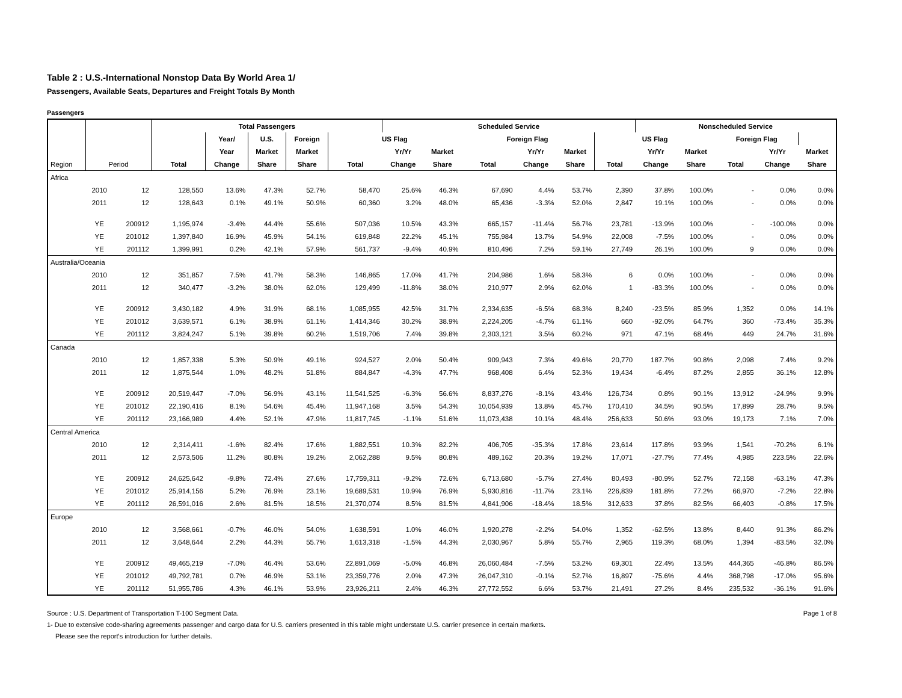Table 2 : U.S.-International Nonstop Data By World Area 1/
Passengers, Available Seats, Departures and Freight Totals By Month
Passengers
| | | | Total Passengers | | | | | Scheduled Service | | | | | | Nonscheduled Service | | | | |
| --- | --- | --- | --- | --- | --- | --- | --- | --- | --- | --- | --- | --- | --- | --- | --- | --- | --- | --- |
| | | | | Year/ | U.S. | Foreign | US Flag | | | Foreign Flag | | | US Flag | | | Foreign Flag | | |
| | | | | Year | Market | Market | | Yr/Yr | Market | | Yr/Yr | Market | | Yr/Yr | Market | | Yr/Yr | Market |
| Region | Period | | Total | Change | Share | Share | Total | Change | Share | Total | Change | Share | Total | Change | Share | Total | Change | Share |
| Africa | | | | | | | | | | | | | | | | | | |
| | 2010 | 12 | 128,550 | 13.6% | 47.3% | 52.7% | 58,470 | 25.6% | 46.3% | 67,690 | 4.4% | 53.7% | 2,390 | 37.8% | 100.0% | - | 0.0% | 0.0% |
| | 2011 | 12 | 128,643 | 0.1% | 49.1% | 50.9% | 60,360 | 3.2% | 48.0% | 65,436 | -3.3% | 52.0% | 2,847 | 19.1% | 100.0% | - | 0.0% | 0.0% |
| | YE | 200912 | 1,195,974 | -3.4% | 44.4% | 55.6% | 507,036 | 10.5% | 43.3% | 665,157 | -11.4% | 56.7% | 23,781 | -13.9% | 100.0% | - | -100.0% | 0.0% |
| | YE | 201012 | 1,397,840 | 16.9% | 45.9% | 54.1% | 619,848 | 22.2% | 45.1% | 755,984 | 13.7% | 54.9% | 22,008 | -7.5% | 100.0% | - | 0.0% | 0.0% |
| | YE | 201112 | 1,399,991 | 0.2% | 42.1% | 57.9% | 561,737 | -9.4% | 40.9% | 810,496 | 7.2% | 59.1% | 27,749 | 26.1% | 100.0% | 9 | 0.0% | 0.0% |
| Australia/Oceania | | | | | | | | | | | | | | | | | | |
| | 2010 | 12 | 351,857 | 7.5% | 41.7% | 58.3% | 146,865 | 17.0% | 41.7% | 204,986 | 1.6% | 58.3% | 6 | 0.0% | 100.0% | - | 0.0% | 0.0% |
| | 2011 | 12 | 340,477 | -3.2% | 38.0% | 62.0% | 129,499 | -11.8% | 38.0% | 210,977 | 2.9% | 62.0% | 1 | -83.3% | 100.0% | - | 0.0% | 0.0% |
| | YE | 200912 | 3,430,182 | 4.9% | 31.9% | 68.1% | 1,085,955 | 42.5% | 31.7% | 2,334,635 | -6.5% | 68.3% | 8,240 | -23.5% | 85.9% | 1,352 | 0.0% | 14.1% |
| | YE | 201012 | 3,639,571 | 6.1% | 38.9% | 61.1% | 1,414,346 | 30.2% | 38.9% | 2,224,205 | -4.7% | 61.1% | 660 | -92.0% | 64.7% | 360 | -73.4% | 35.3% |
| | YE | 201112 | 3,824,247 | 5.1% | 39.8% | 60.2% | 1,519,706 | 7.4% | 39.8% | 2,303,121 | 3.5% | 60.2% | 971 | 47.1% | 68.4% | 449 | 24.7% | 31.6% |
| Canada | | | | | | | | | | | | | | | | | | |
| | 2010 | 12 | 1,857,338 | 5.3% | 50.9% | 49.1% | 924,527 | 2.0% | 50.4% | 909,943 | 7.3% | 49.6% | 20,770 | 187.7% | 90.8% | 2,098 | 7.4% | 9.2% |
| | 2011 | 12 | 1,875,544 | 1.0% | 48.2% | 51.8% | 884,847 | -4.3% | 47.7% | 968,408 | 6.4% | 52.3% | 19,434 | -6.4% | 87.2% | 2,855 | 36.1% | 12.8% |
| | YE | 200912 | 20,519,447 | -7.0% | 56.9% | 43.1% | 11,541,525 | -6.3% | 56.6% | 8,837,276 | -8.1% | 43.4% | 126,734 | 0.8% | 90.1% | 13,912 | -24.9% | 9.9% |
| | YE | 201012 | 22,190,416 | 8.1% | 54.6% | 45.4% | 11,947,168 | 3.5% | 54.3% | 10,054,939 | 13.8% | 45.7% | 170,410 | 34.5% | 90.5% | 17,899 | 28.7% | 9.5% |
| | YE | 201112 | 23,166,989 | 4.4% | 52.1% | 47.9% | 11,817,745 | -1.1% | 51.6% | 11,073,438 | 10.1% | 48.4% | 256,633 | 50.6% | 93.0% | 19,173 | 7.1% | 7.0% |
| Central America | | | | | | | | | | | | | | | | | | |
| | 2010 | 12 | 2,314,411 | -1.6% | 82.4% | 17.6% | 1,882,551 | 10.3% | 82.2% | 406,705 | -35.3% | 17.8% | 23,614 | 117.8% | 93.9% | 1,541 | -70.2% | 6.1% |
| | 2011 | 12 | 2,573,506 | 11.2% | 80.8% | 19.2% | 2,062,288 | 9.5% | 80.8% | 489,162 | 20.3% | 19.2% | 17,071 | -27.7% | 77.4% | 4,985 | 223.5% | 22.6% |
| | YE | 200912 | 24,625,642 | -9.8% | 72.4% | 27.6% | 17,759,311 | -9.2% | 72.6% | 6,713,680 | -5.7% | 27.4% | 80,493 | -80.9% | 52.7% | 72,158 | -63.1% | 47.3% |
| | YE | 201012 | 25,914,156 | 5.2% | 76.9% | 23.1% | 19,689,531 | 10.9% | 76.9% | 5,930,816 | -11.7% | 23.1% | 226,839 | 181.8% | 77.2% | 66,970 | -7.2% | 22.8% |
| | YE | 201112 | 26,591,016 | 2.6% | 81.5% | 18.5% | 21,370,074 | 8.5% | 81.5% | 4,841,906 | -18.4% | 18.5% | 312,633 | 37.8% | 82.5% | 66,403 | -0.8% | 17.5% |
| Europe | | | | | | | | | | | | | | | | | | |
| | 2010 | 12 | 3,568,661 | -0.7% | 46.0% | 54.0% | 1,638,591 | 1.0% | 46.0% | 1,920,278 | -2.2% | 54.0% | 1,352 | -62.5% | 13.8% | 8,440 | 91.3% | 86.2% |
| | 2011 | 12 | 3,648,644 | 2.2% | 44.3% | 55.7% | 1,613,318 | -1.5% | 44.3% | 2,030,967 | 5.8% | 55.7% | 2,965 | 119.3% | 68.0% | 1,394 | -83.5% | 32.0% |
| | YE | 200912 | 49,465,219 | -7.0% | 46.4% | 53.6% | 22,891,069 | -5.0% | 46.8% | 26,060,484 | -7.5% | 53.2% | 69,301 | 22.4% | 13.5% | 444,365 | -46.8% | 86.5% |
| | YE | 201012 | 49,792,781 | 0.7% | 46.9% | 53.1% | 23,359,776 | 2.0% | 47.3% | 26,047,310 | -0.1% | 52.7% | 16,897 | -75.6% | 4.4% | 368,798 | -17.0% | 95.6% |
| | YE | 201112 | 51,955,786 | 4.3% | 46.1% | 53.9% | 23,926,211 | 2.4% | 46.3% | 27,772,552 | 6.6% | 53.7% | 21,491 | 27.2% | 8.4% | 235,532 | -36.1% | 91.6% |
Source : U.S. Department of Transportation T-100 Segment Data. Page 1 of 8
1- Due to extensive code-sharing agreements passenger and cargo data for U.S. carriers presented in this table might understate U.S. carrier presence in certain markets.
Please see the report's introduction for further details.